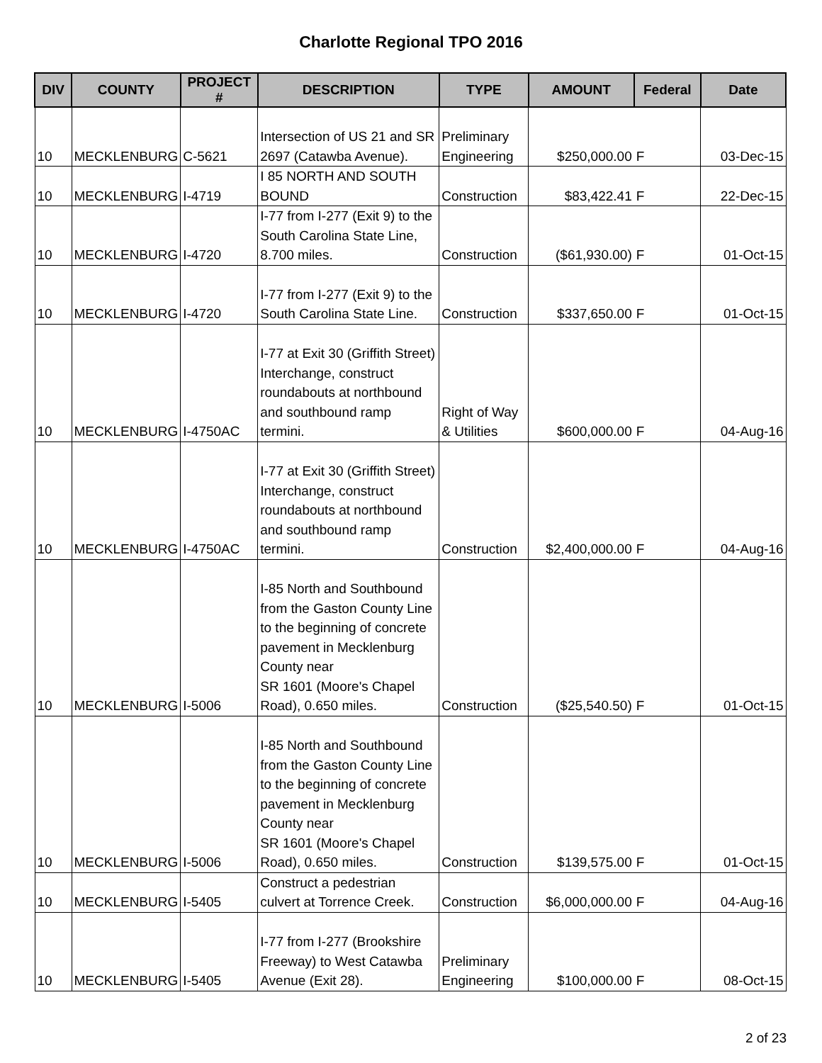Charlotte Regional TPO 2016
| DIV | COUNTY | PROJECT # | DESCRIPTION | TYPE | AMOUNT | Federal | Date |
| --- | --- | --- | --- | --- | --- | --- | --- |
| 10 | MECKLENBURG | C-5621 | Intersection of US 21 and SR 2697 (Catawba Avenue). | Preliminary Engineering | $250,000.00 | F | 03-Dec-15 |
| 10 | MECKLENBURG | I-4719 | I 85 NORTH AND SOUTH BOUND | Construction | $83,422.41 | F | 22-Dec-15 |
| 10 | MECKLENBURG | I-4720 | I-77 from I-277 (Exit 9) to the South Carolina State Line, 8.700 miles. | Construction | ($61,930.00) | F | 01-Oct-15 |
| 10 | MECKLENBURG | I-4720 | I-77 from I-277 (Exit 9) to the South Carolina State Line. | Construction | $337,650.00 | F | 01-Oct-15 |
| 10 | MECKLENBURG | I-4750AC | I-77 at Exit 30 (Griffith Street) Interchange, construct roundabouts at northbound and southbound ramp termini. | Right of Way & Utilities | $600,000.00 | F | 04-Aug-16 |
| 10 | MECKLENBURG | I-4750AC | I-77 at Exit 30 (Griffith Street) Interchange, construct roundabouts at northbound and southbound ramp termini. | Construction | $2,400,000.00 | F | 04-Aug-16 |
| 10 | MECKLENBURG | I-5006 | I-85 North and Southbound from the Gaston County Line to the beginning of concrete pavement in Mecklenburg County near SR 1601 (Moore's Chapel Road), 0.650 miles. | Construction | ($25,540.50) | F | 01-Oct-15 |
| 10 | MECKLENBURG | I-5006 | I-85 North and Southbound from the Gaston County Line to the beginning of concrete pavement in Mecklenburg County near SR 1601 (Moore's Chapel Road), 0.650 miles. | Construction | $139,575.00 | F | 01-Oct-15 |
| 10 | MECKLENBURG | I-5405 | Construct a pedestrian culvert at Torrence Creek. | Construction | $6,000,000.00 | F | 04-Aug-16 |
| 10 | MECKLENBURG | I-5405 | I-77 from I-277 (Brookshire Freeway) to West Catawba Avenue (Exit 28). | Preliminary Engineering | $100,000.00 | F | 08-Oct-15 |
2 of 23